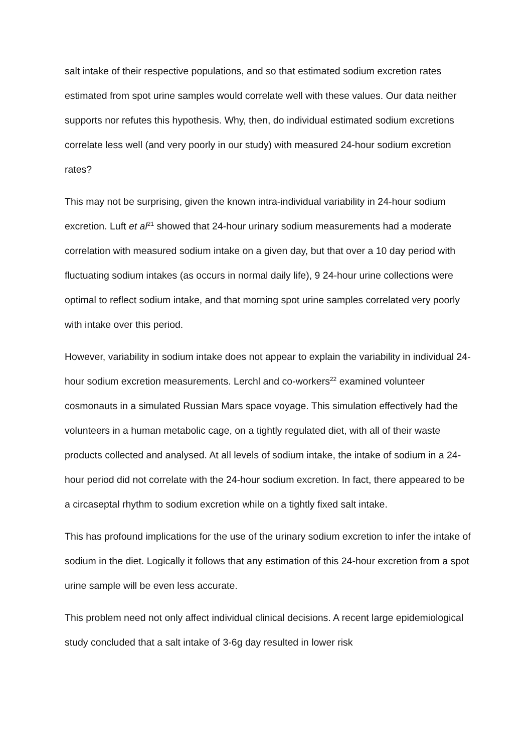salt intake of their respective populations, and so that estimated sodium excretion rates estimated from spot urine samples would correlate well with these values. Our data neither supports nor refutes this hypothesis. Why, then, do individual estimated sodium excretions correlate less well (and very poorly in our study) with measured 24-hour sodium excretion rates?
This may not be surprising, given the known intra-individual variability in 24-hour sodium excretion. Luft et al<sup>21</sup> showed that 24-hour urinary sodium measurements had a moderate correlation with measured sodium intake on a given day, but that over a 10 day period with fluctuating sodium intakes (as occurs in normal daily life), 9 24-hour urine collections were optimal to reflect sodium intake, and that morning spot urine samples correlated very poorly with intake over this period.
However, variability in sodium intake does not appear to explain the variability in individual 24-hour sodium excretion measurements. Lerchl and co-workers<sup>22</sup> examined volunteer cosmonauts in a simulated Russian Mars space voyage. This simulation effectively had the volunteers in a human metabolic cage, on a tightly regulated diet, with all of their waste products collected and analysed. At all levels of sodium intake, the intake of sodium in a 24-hour period did not correlate with the 24-hour sodium excretion. In fact, there appeared to be a circaseptal rhythm to sodium excretion while on a tightly fixed salt intake.
This has profound implications for the use of the urinary sodium excretion to infer the intake of sodium in the diet. Logically it follows that any estimation of this 24-hour excretion from a spot urine sample will be even less accurate.
This problem need not only affect individual clinical decisions. A recent large epidemiological study concluded that a salt intake of 3-6g day resulted in lower risk